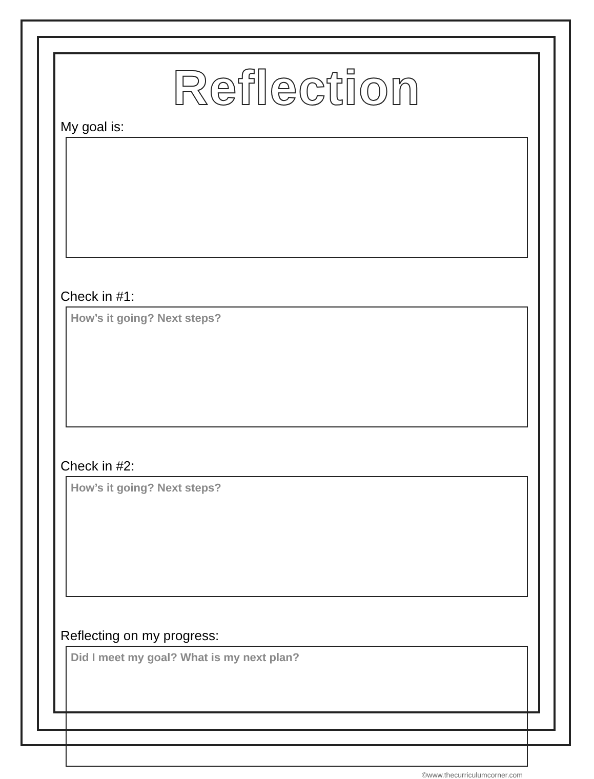Reflection
My goal is:
Check in #1:
How’s it going? Next steps?
Check in #2:
How’s it going? Next steps?
Reflecting on my progress:
Did I meet my goal? What is my next plan?
©www.thecurriculumcorner.com